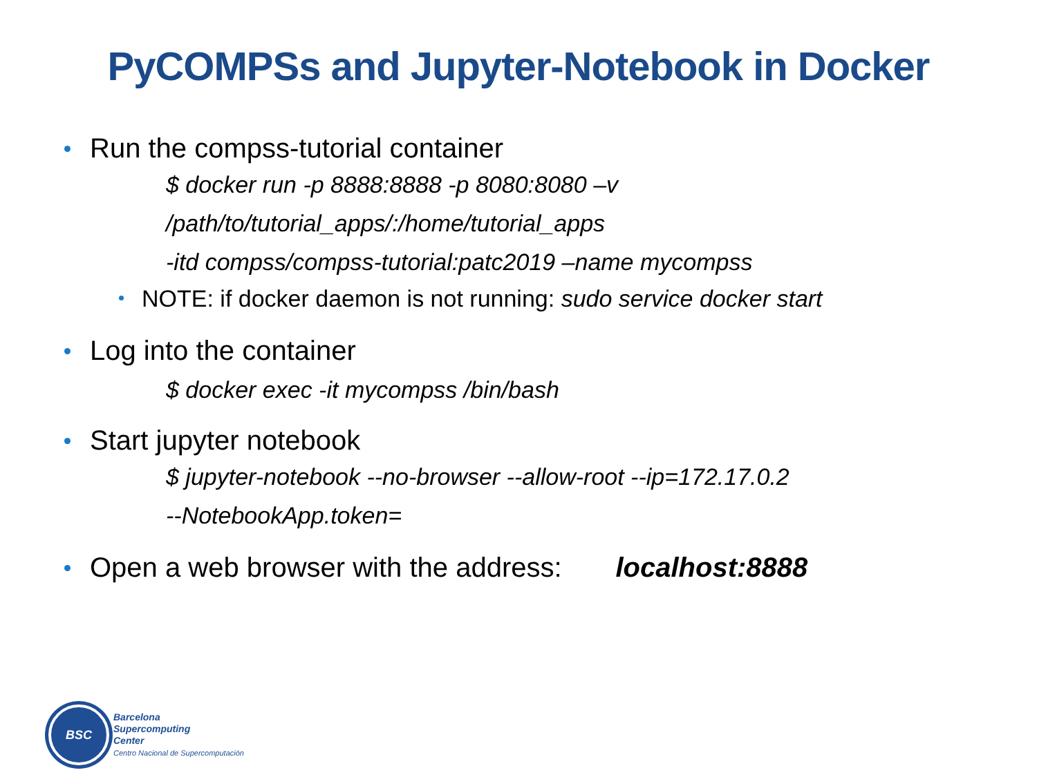PyCOMPSs and Jupyter-Notebook in Docker
Run the compss-tutorial container
$ docker run -p 8888:8888 -p 8080:8080 –v
/path/to/tutorial_apps/:/home/tutorial_apps
-itd compss/compss-tutorial:patc2019 –name mycompss
NOTE: if docker daemon is not running: sudo service docker start
Log into the container
$ docker exec -it mycompss /bin/bash
Start jupyter notebook
$ jupyter-notebook --no-browser --allow-root --ip=172.17.0.2
--NotebookApp.token=
Open a web browser with the address: localhost:8888
BSC
Barcelona
Supercomputing
Center
Centro Nacional de Supercomputación